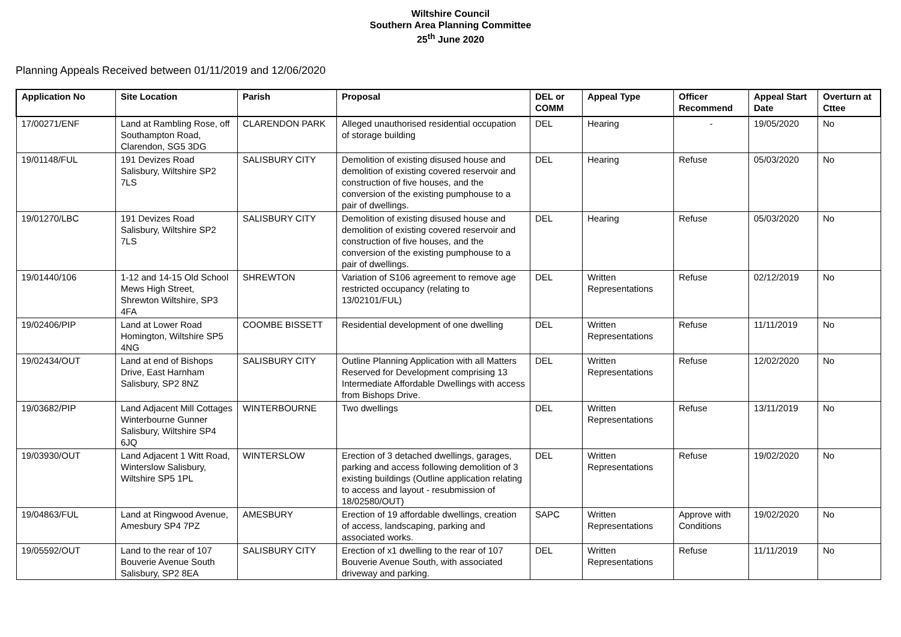Wiltshire Council
Southern Area Planning Committee
25<sup>th</sup> June 2020
Planning Appeals Received between 01/11/2019 and 12/06/2020
| Application No | Site Location | Parish | Proposal | DEL or COMM | Appeal Type | Officer Recommend | Appeal Start Date | Overturn at Cttee |
| --- | --- | --- | --- | --- | --- | --- | --- | --- |
| 17/00271/ENF | Land at Rambling Rose, off Southampton Road, Clarendon, SG5 3DG | CLARENDON PARK | Alleged unauthorised residential occupation of storage building | DEL | Hearing | - | 19/05/2020 | No |
| 19/01148/FUL | 191 Devizes Road Salisbury, Wiltshire SP2 7LS | SALISBURY CITY | Demolition of existing disused house and demolition of existing covered reservoir and construction of five houses, and the conversion of the existing pumphouse to a pair of dwellings. | DEL | Hearing | Refuse | 05/03/2020 | No |
| 19/01270/LBC | 191 Devizes Road Salisbury, Wiltshire SP2 7LS | SALISBURY CITY | Demolition of existing disused house and demolition of existing covered reservoir and construction of five houses, and the conversion of the existing pumphouse to a pair of dwellings. | DEL | Hearing | Refuse | 05/03/2020 | No |
| 19/01440/106 | 1-12 and 14-15 Old School Mews High Street, Shrewton Wiltshire, SP3 4FA | SHREWTON | Variation of S106 agreement to remove age restricted occupancy (relating to 13/02101/FUL) | DEL | Written Representations | Refuse | 02/12/2019 | No |
| 19/02406/PIP | Land at Lower Road Homington, Wiltshire SP5 4NG | COOMBE BISSETT | Residential development of one dwelling | DEL | Written Representations | Refuse | 11/11/2019 | No |
| 19/02434/OUT | Land at end of Bishops Drive, East Harnham Salisbury, SP2 8NZ | SALISBURY CITY | Outline Planning Application with all Matters Reserved for Development comprising 13 Intermediate Affordable Dwellings with access from Bishops Drive. | DEL | Written Representations | Refuse | 12/02/2020 | No |
| 19/03682/PIP | Land Adjacent Mill Cottages Winterbourne Gunner Salisbury, Wiltshire SP4 6JQ | WINTERBOURNE | Two dwellings | DEL | Written Representations | Refuse | 13/11/2019 | No |
| 19/03930/OUT | Land Adjacent 1 Witt Road, Winterslow Salisbury, Wiltshire SP5 1PL | WINTERSLOW | Erection of 3 detached dwellings, garages, parking and access following demolition of 3 existing buildings (Outline application relating to access and layout - resubmission of 18/02580/OUT) | DEL | Written Representations | Refuse | 19/02/2020 | No |
| 19/04863/FUL | Land at Ringwood Avenue, Amesbury SP4 7PZ | AMESBURY | Erection of 19 affordable dwellings, creation of access, landscaping, parking and associated works. | SAPC | Written Representations | Approve with Conditions | 19/02/2020 | No |
| 19/05592/OUT | Land to the rear of 107 Bouverie Avenue South Salisbury, SP2 8EA | SALISBURY CITY | Erection of x1 dwelling to the rear of 107 Bouverie Avenue South, with associated driveway and parking. | DEL | Written Representations | Refuse | 11/11/2019 | No |